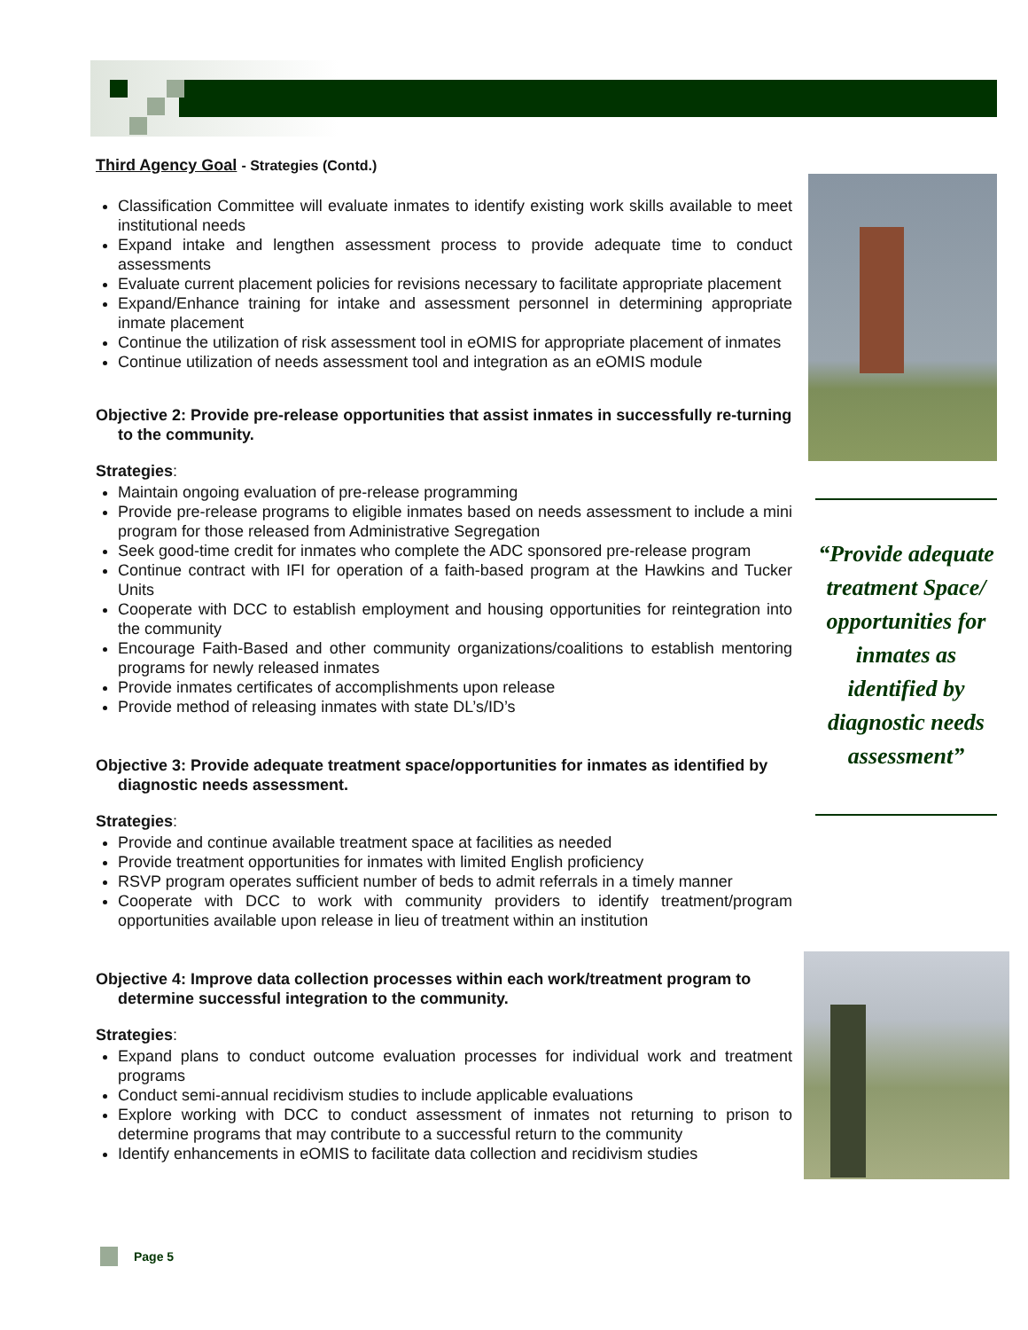Third Agency Goal - Strategies (Contd.)
Classification Committee will evaluate inmates to identify existing work skills available to meet institutional needs
Expand intake and lengthen assessment process to provide adequate time to conduct assessments
Evaluate current placement policies for revisions necessary to facilitate appropriate placement
Expand/Enhance training for intake and assessment personnel in determining appropriate inmate placement
Continue the utilization of risk assessment tool in eOMIS for appropriate placement of inmates
Continue utilization of needs assessment tool and integration as an eOMIS module
Objective 2: Provide pre-release opportunities that assist inmates in successfully re-turning to the community.
Strategies:
Maintain ongoing evaluation of pre-release programming
Provide pre-release programs to eligible inmates based on needs assessment to include a mini program for those released from Administrative Segregation
Seek good-time credit for inmates who complete the ADC sponsored pre-release program
Continue contract with IFI for operation of a faith-based program at the Hawkins and Tucker Units
Cooperate with DCC to establish employment and housing opportunities for reintegration into the community
Encourage Faith-Based and other community organizations/coalitions to establish mentoring programs for newly released inmates
Provide inmates certificates of accomplishments upon release
Provide method of releasing inmates with state DL’s/ID’s
Objective 3: Provide adequate treatment space/opportunities for inmates as identified by diagnostic needs assessment.
Strategies:
Provide and continue available treatment space at facilities as needed
Provide treatment opportunities for inmates with limited English proficiency
RSVP program operates sufficient number of beds to admit referrals in a timely manner
Cooperate with DCC to work with community providers to identify treatment/program opportunities available upon release in lieu of treatment within an institution
Objective 4: Improve data collection processes within each work/treatment program to determine successful integration to the community.
Strategies:
Expand plans to conduct outcome evaluation processes for individual work and treatment programs
Conduct semi-annual recidivism studies to include applicable evaluations
Explore working with DCC to conduct assessment of inmates not returning to prison to determine programs that may contribute to a successful return to the community
Identify enhancements in eOMIS to facilitate data collection and recidivism studies
“Provide adequate treatment Space/ opportunities for inmates as identified by diagnostic needs assessment”
Page 5